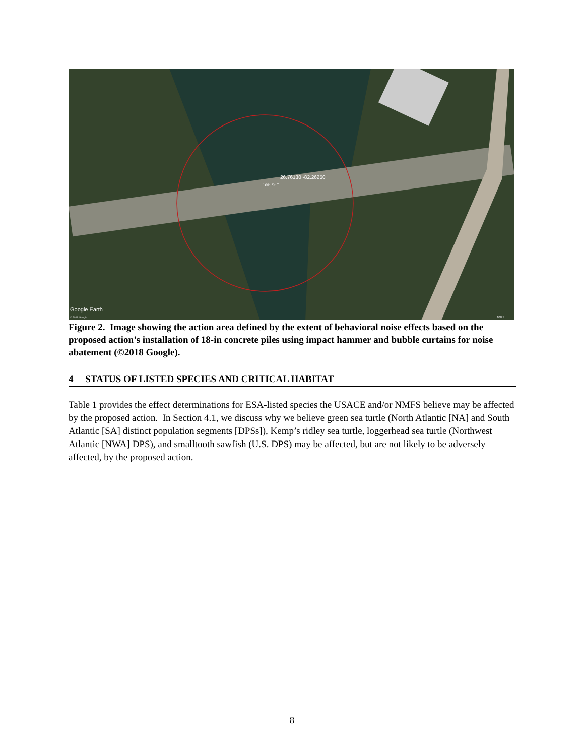26.76130 -82.26250
16th St E
Google Earth
© 2018 Google
100 ft
Figure 2. Image showing the action area defined by the extent of behavioral noise effects based on the proposed action’s installation of 18-in concrete piles using impact hammer and bubble curtains for noise abatement (©2018 Google).
4 STATUS OF LISTED SPECIES AND CRITICAL HABITAT
Table 1 provides the effect determinations for ESA-listed species the USACE and/or NMFS believe may be affected by the proposed action. In Section 4.1, we discuss why we believe green sea turtle (North Atlantic [NA] and South Atlantic [SA] distinct population segments [DPSs]), Kemp’s ridley sea turtle, loggerhead sea turtle (Northwest Atlantic [NWA] DPS), and smalltooth sawfish (U.S. DPS) may be affected, but are not likely to be adversely affected, by the proposed action.
8